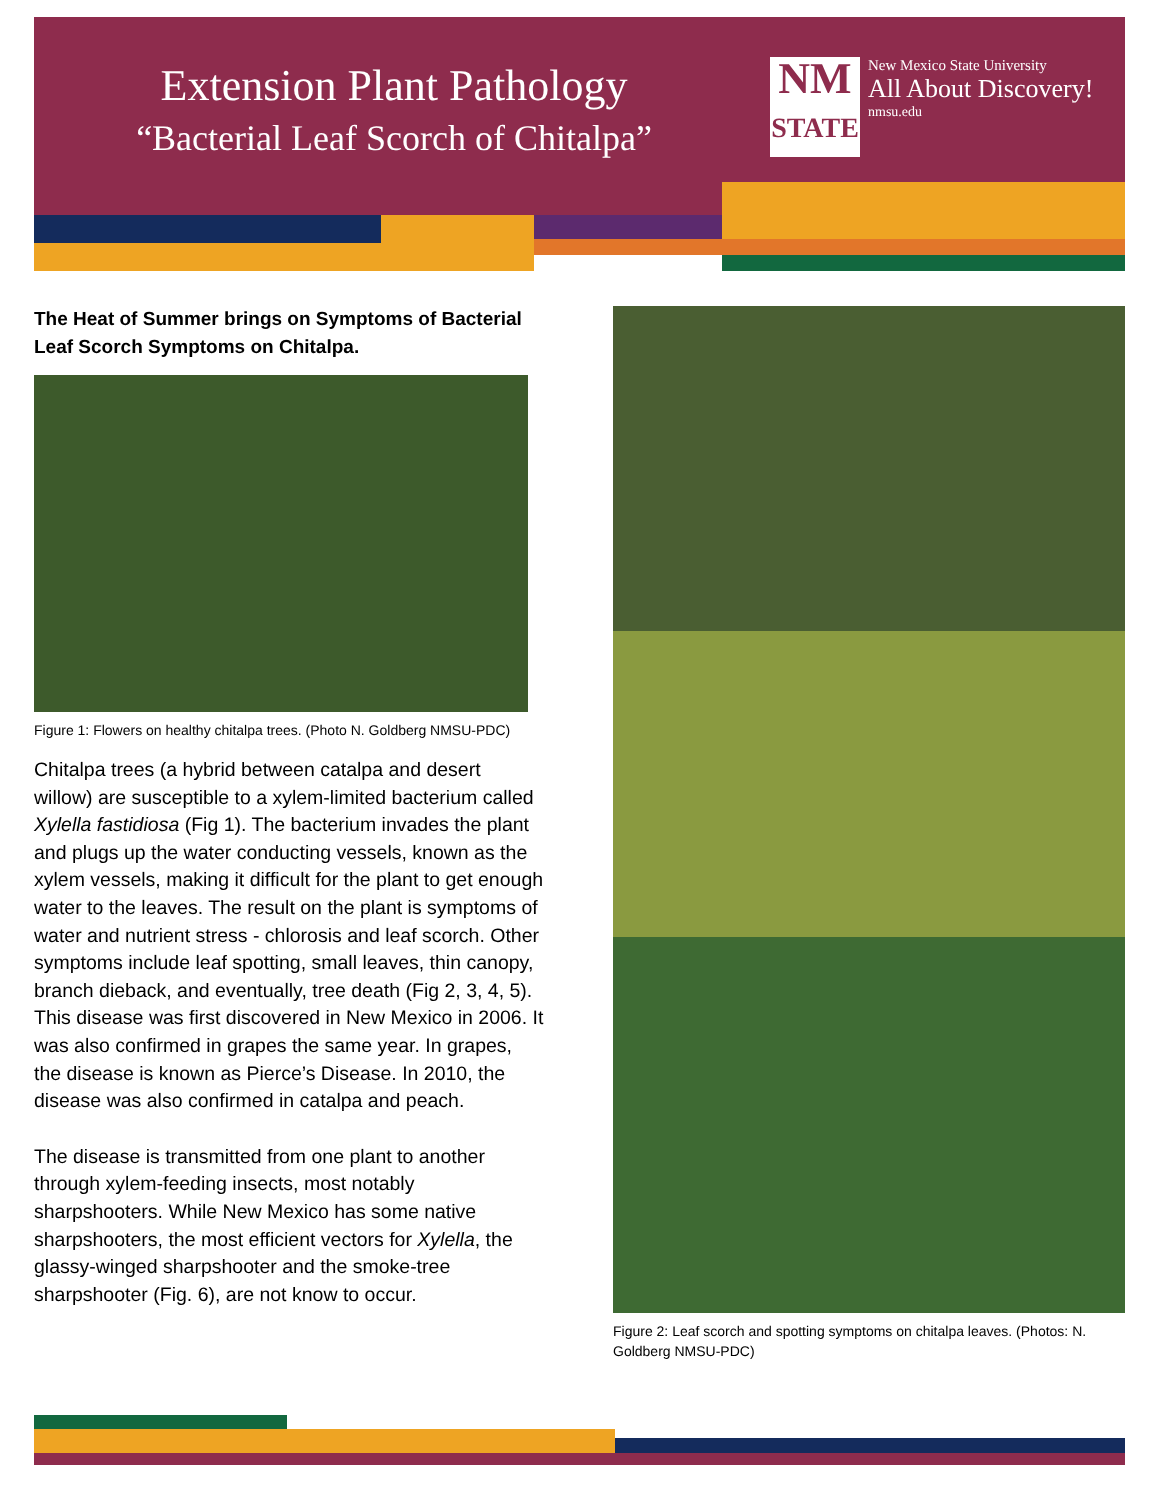Extension Plant Pathology
“Bacterial Leaf Scorch of Chitalpa”
NM
STATE
New Mexico State University
All About Discovery!
nmsu.edu
The Heat of Summer brings on Symptoms of Bacterial Leaf Scorch Symptoms on Chitalpa.
Figure 1: Flowers on healthy chitalpa trees. (Photo N. Goldberg NMSU-PDC)
Chitalpa trees (a hybrid between catalpa and desert willow) are susceptible to a xylem-limited bacterium called Xylella fastidiosa (Fig 1). The bacterium invades the plant and plugs up the water conducting vessels, known as the xylem vessels, making it difficult for the plant to get enough water to the leaves. The result on the plant is symptoms of water and nutrient stress - chlorosis and leaf scorch. Other symptoms include leaf spotting, small leaves, thin canopy, branch dieback, and eventually, tree death (Fig 2, 3, 4, 5). This disease was first discovered in New Mexico in 2006. It was also confirmed in grapes the same year. In grapes, the disease is known as Pierce’s Disease. In 2010, the disease was also confirmed in catalpa and peach.
The disease is transmitted from one plant to another through xylem-feeding insects, most notably sharpshooters. While New Mexico has some native sharpshooters, the most efficient vectors for Xylella, the glassy-winged sharpshooter and the smoke-tree sharpshooter (Fig. 6), are not know to occur.
Figure 2: Leaf scorch and spotting symptoms on chitalpa leaves. (Photos: N. Goldberg NMSU-PDC)